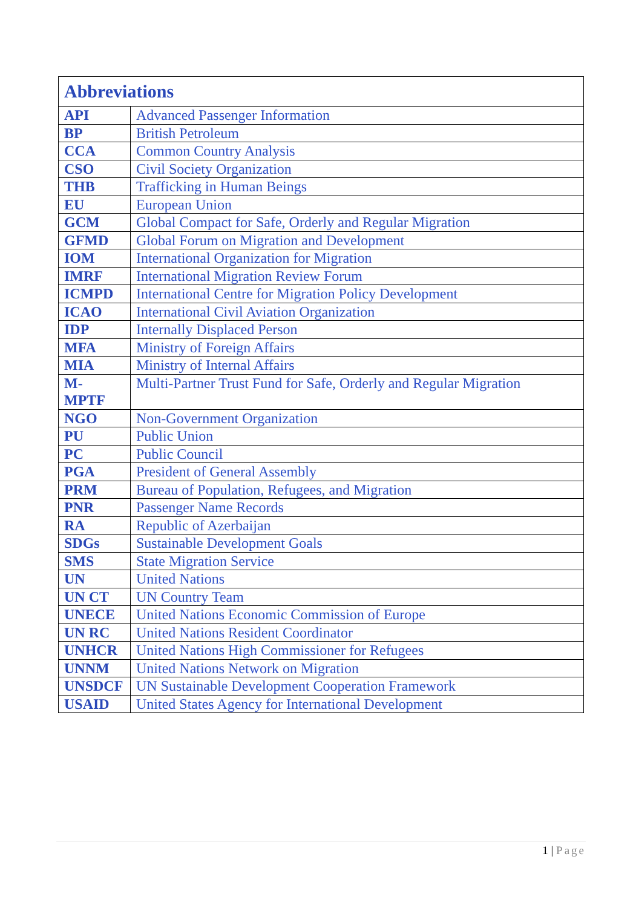| Abbreviations | |
| --- | --- |
| API | Advanced Passenger Information |
| BP | British Petroleum |
| CCA | Common Country Analysis |
| CSO | Civil Society Organization |
| THB | Trafficking in Human Beings |
| EU | European Union |
| GCM | Global Compact for Safe, Orderly and Regular Migration |
| GFMD | Global Forum on Migration and Development |
| IOM | International Organization for Migration |
| IMRF | International Migration Review Forum |
| ICMPD | International Centre for Migration Policy Development |
| ICAO | International Civil Aviation Organization |
| IDP | Internally Displaced Person |
| MFA | Ministry of Foreign Affairs |
| MIA | Ministry of Internal Affairs |
| M- MPTF | Multi-Partner Trust Fund for Safe, Orderly and Regular Migration |
| NGO | Non-Government Organization |
| PU | Public Union |
| PC | Public Council |
| PGA | President of General Assembly |
| PRM | Bureau of Population, Refugees, and Migration |
| PNR | Passenger Name Records |
| RA | Republic of Azerbaijan |
| SDGs | Sustainable Development Goals |
| SMS | State Migration Service |
| UN | United Nations |
| UN CT | UN Country Team |
| UNECE | United Nations Economic Commission of Europe |
| UN RC | United Nations Resident Coordinator |
| UNHCR | United Nations High Commissioner for Refugees |
| UNNM | United Nations Network on Migration |
| UNSDCF | UN Sustainable Development Cooperation Framework |
| USAID | United States Agency for International Development |
1 | Page